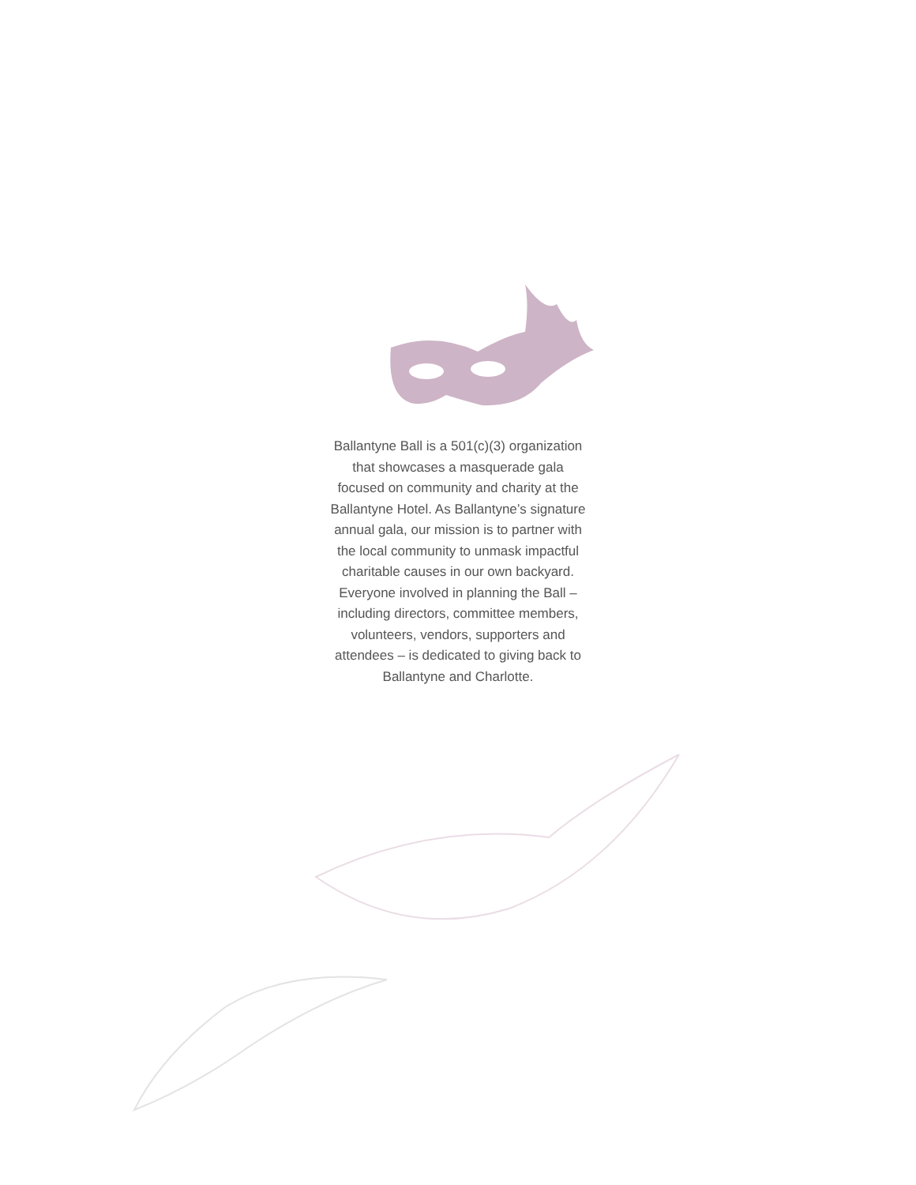Ballantyne Ball is a 501(c)(3) organization that showcases a masquerade gala focused on community and charity at the Ballantyne Hotel. As Ballantyne’s signature annual gala, our mission is to partner with the local community to unmask impactful charitable causes in our own backyard. Everyone involved in planning the Ball – including directors, committee members, volunteers, vendors, supporters and attendees – is dedicated to giving back to Ballantyne and Charlotte.